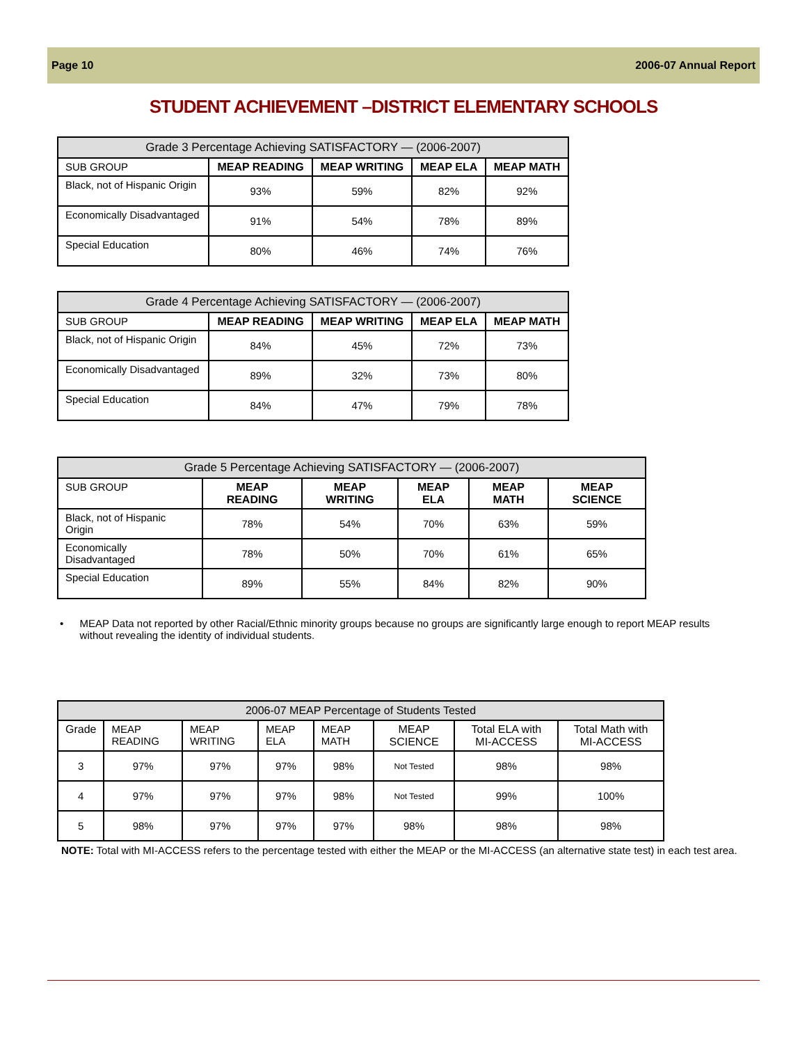Page 10 2006-07 Annual Report
STUDENT ACHIEVEMENT –DISTRICT ELEMENTARY SCHOOLS
| Grade 3 Percentage Achieving SATISFACTORY — (2006-2007) | | | | |
| --- | --- | --- | --- | --- |
| SUB GROUP | MEAP READING | MEAP WRITING | MEAP ELA | MEAP MATH |
| Black, not of Hispanic Origin | 93% | 59% | 82% | 92% |
| Economically Disadvantaged | 91% | 54% | 78% | 89% |
| Special Education | 80% | 46% | 74% | 76% |
| Grade 4 Percentage Achieving SATISFACTORY — (2006-2007) | | | | |
| --- | --- | --- | --- | --- |
| SUB GROUP | MEAP READING | MEAP WRITING | MEAP ELA | MEAP MATH |
| Black, not of Hispanic Origin | 84% | 45% | 72% | 73% |
| Economically Disadvantaged | 89% | 32% | 73% | 80% |
| Special Education | 84% | 47% | 79% | 78% |
| Grade 5 Percentage Achieving SATISFACTORY — (2006-2007) | | | | | |
| --- | --- | --- | --- | --- | --- |
| SUB GROUP | MEAP READING | MEAP WRITING | MEAP ELA | MEAP MATH | MEAP SCIENCE |
| Black, not of Hispanic Origin | 78% | 54% | 70% | 63% | 59% |
| Economically Disadvantaged | 78% | 50% | 70% | 61% | 65% |
| Special Education | 89% | 55% | 84% | 82% | 90% |
• MEAP Data not reported by other Racial/Ethnic minority groups because no groups are significantly large enough to report MEAP results without revealing the identity of individual students.
| 2006-07 MEAP Percentage of Students Tested | | | | | | | |
| --- | --- | --- | --- | --- | --- | --- | --- |
| Grade | MEAP READING | MEAP WRITING | MEAP ELA | MEAP MATH | MEAP SCIENCE | Total ELA with MI-ACCESS | Total Math with MI-ACCESS |
| 3 | 97% | 97% | 97% | 98% | Not Tested | 98% | 98% |
| 4 | 97% | 97% | 97% | 98% | Not Tested | 99% | 100% |
| 5 | 98% | 97% | 97% | 97% | 98% | 98% | 98% |
NOTE: Total with MI-ACCESS refers to the percentage tested with either the MEAP or the MI-ACCESS (an alternative state test) in each test area.